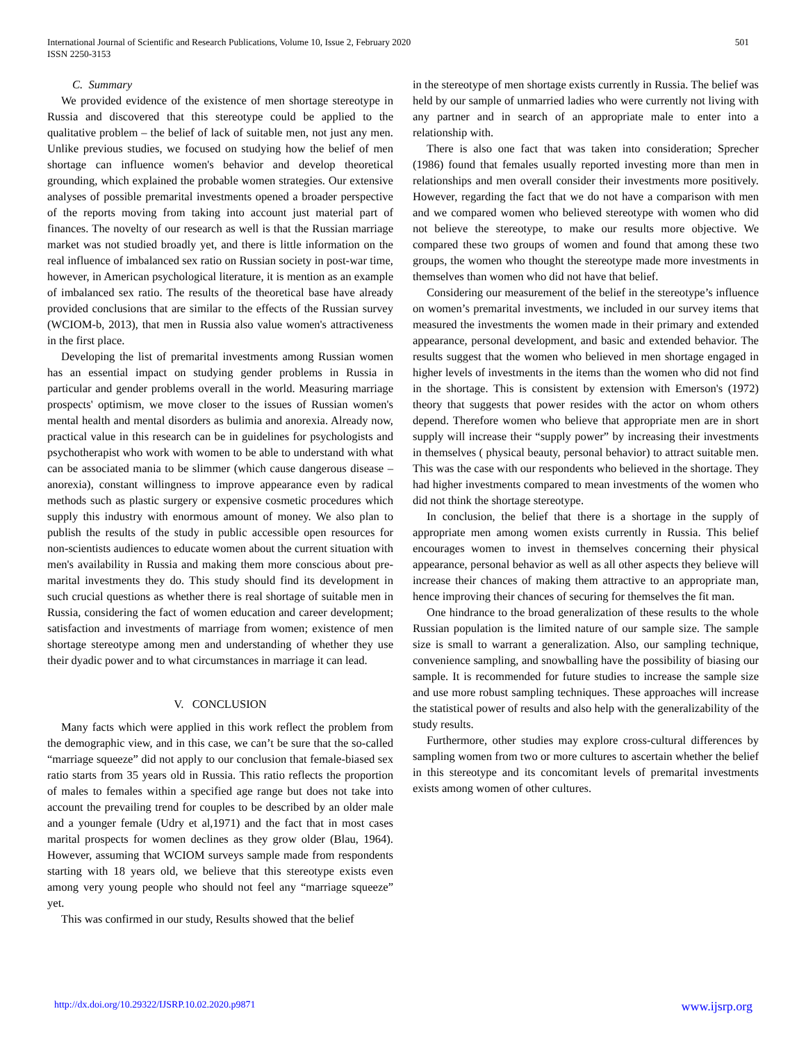501 International Journal of Scientific and Research Publications, Volume 10, Issue 2, February 2020
ISSN 2250-3153
C. Summary
We provided evidence of the existence of men shortage stereotype in Russia and discovered that this stereotype could be applied to the qualitative problem – the belief of lack of suitable men, not just any men. Unlike previous studies, we focused on studying how the belief of men shortage can influence women's behavior and develop theoretical grounding, which explained the probable women strategies. Our extensive analyses of possible premarital investments opened a broader perspective of the reports moving from taking into account just material part of finances. The novelty of our research as well is that the Russian marriage market was not studied broadly yet, and there is little information on the real influence of imbalanced sex ratio on Russian society in post-war time, however, in American psychological literature, it is mention as an example of imbalanced sex ratio. The results of the theoretical base have already provided conclusions that are similar to the effects of the Russian survey (WCIOM-b, 2013), that men in Russia also value women's attractiveness in the first place.
Developing the list of premarital investments among Russian women has an essential impact on studying gender problems in Russia in particular and gender problems overall in the world. Measuring marriage prospects' optimism, we move closer to the issues of Russian women's mental health and mental disorders as bulimia and anorexia. Already now, practical value in this research can be in guidelines for psychologists and psychotherapist who work with women to be able to understand with what can be associated mania to be slimmer (which cause dangerous disease – anorexia), constant willingness to improve appearance even by radical methods such as plastic surgery or expensive cosmetic procedures which supply this industry with enormous amount of money. We also plan to publish the results of the study in public accessible open resources for non-scientists audiences to educate women about the current situation with men's availability in Russia and making them more conscious about pre-marital investments they do. This study should find its development in such crucial questions as whether there is real shortage of suitable men in Russia, considering the fact of women education and career development; satisfaction and investments of marriage from women; existence of men shortage stereotype among men and understanding of whether they use their dyadic power and to what circumstances in marriage it can lead.
V. CONCLUSION
Many facts which were applied in this work reflect the problem from the demographic view, and in this case, we can’t be sure that the so-called “marriage squeeze” did not apply to our conclusion that female-biased sex ratio starts from 35 years old in Russia. This ratio reflects the proportion of males to females within a specified age range but does not take into account the prevailing trend for couples to be described by an older male and a younger female (Udry et al,1971) and the fact that in most cases marital prospects for women declines as they grow older (Blau, 1964). However, assuming that WCIOM surveys sample made from respondents starting with 18 years old, we believe that this stereotype exists even among very young people who should not feel any “marriage squeeze” yet.
This was confirmed in our study, Results showed that the belief
in the stereotype of men shortage exists currently in Russia. The belief was held by our sample of unmarried ladies who were currently not living with any partner and in search of an appropriate male to enter into a relationship with.
There is also one fact that was taken into consideration; Sprecher (1986) found that females usually reported investing more than men in relationships and men overall consider their investments more positively. However, regarding the fact that we do not have a comparison with men and we compared women who believed stereotype with women who did not believe the stereotype, to make our results more objective. We compared these two groups of women and found that among these two groups, the women who thought the stereotype made more investments in themselves than women who did not have that belief.
Considering our measurement of the belief in the stereotype’s influence on women’s premarital investments, we included in our survey items that measured the investments the women made in their primary and extended appearance, personal development, and basic and extended behavior. The results suggest that the women who believed in men shortage engaged in higher levels of investments in the items than the women who did not find in the shortage. This is consistent by extension with Emerson's (1972) theory that suggests that power resides with the actor on whom others depend. Therefore women who believe that appropriate men are in short supply will increase their “supply power” by increasing their investments in themselves ( physical beauty, personal behavior) to attract suitable men. This was the case with our respondents who believed in the shortage. They had higher investments compared to mean investments of the women who did not think the shortage stereotype.
In conclusion, the belief that there is a shortage in the supply of appropriate men among women exists currently in Russia. This belief encourages women to invest in themselves concerning their physical appearance, personal behavior as well as all other aspects they believe will increase their chances of making them attractive to an appropriate man, hence improving their chances of securing for themselves the fit man.
One hindrance to the broad generalization of these results to the whole Russian population is the limited nature of our sample size. The sample size is small to warrant a generalization. Also, our sampling technique, convenience sampling, and snowballing have the possibility of biasing our sample. It is recommended for future studies to increase the sample size and use more robust sampling techniques. These approaches will increase the statistical power of results and also help with the generalizability of the study results.
Furthermore, other studies may explore cross-cultural differences by sampling women from two or more cultures to ascertain whether the belief in this stereotype and its concomitant levels of premarital investments exists among women of other cultures.
www.ijsrp.org http://dx.doi.org/10.29322/IJSRP.10.02.2020.p9871